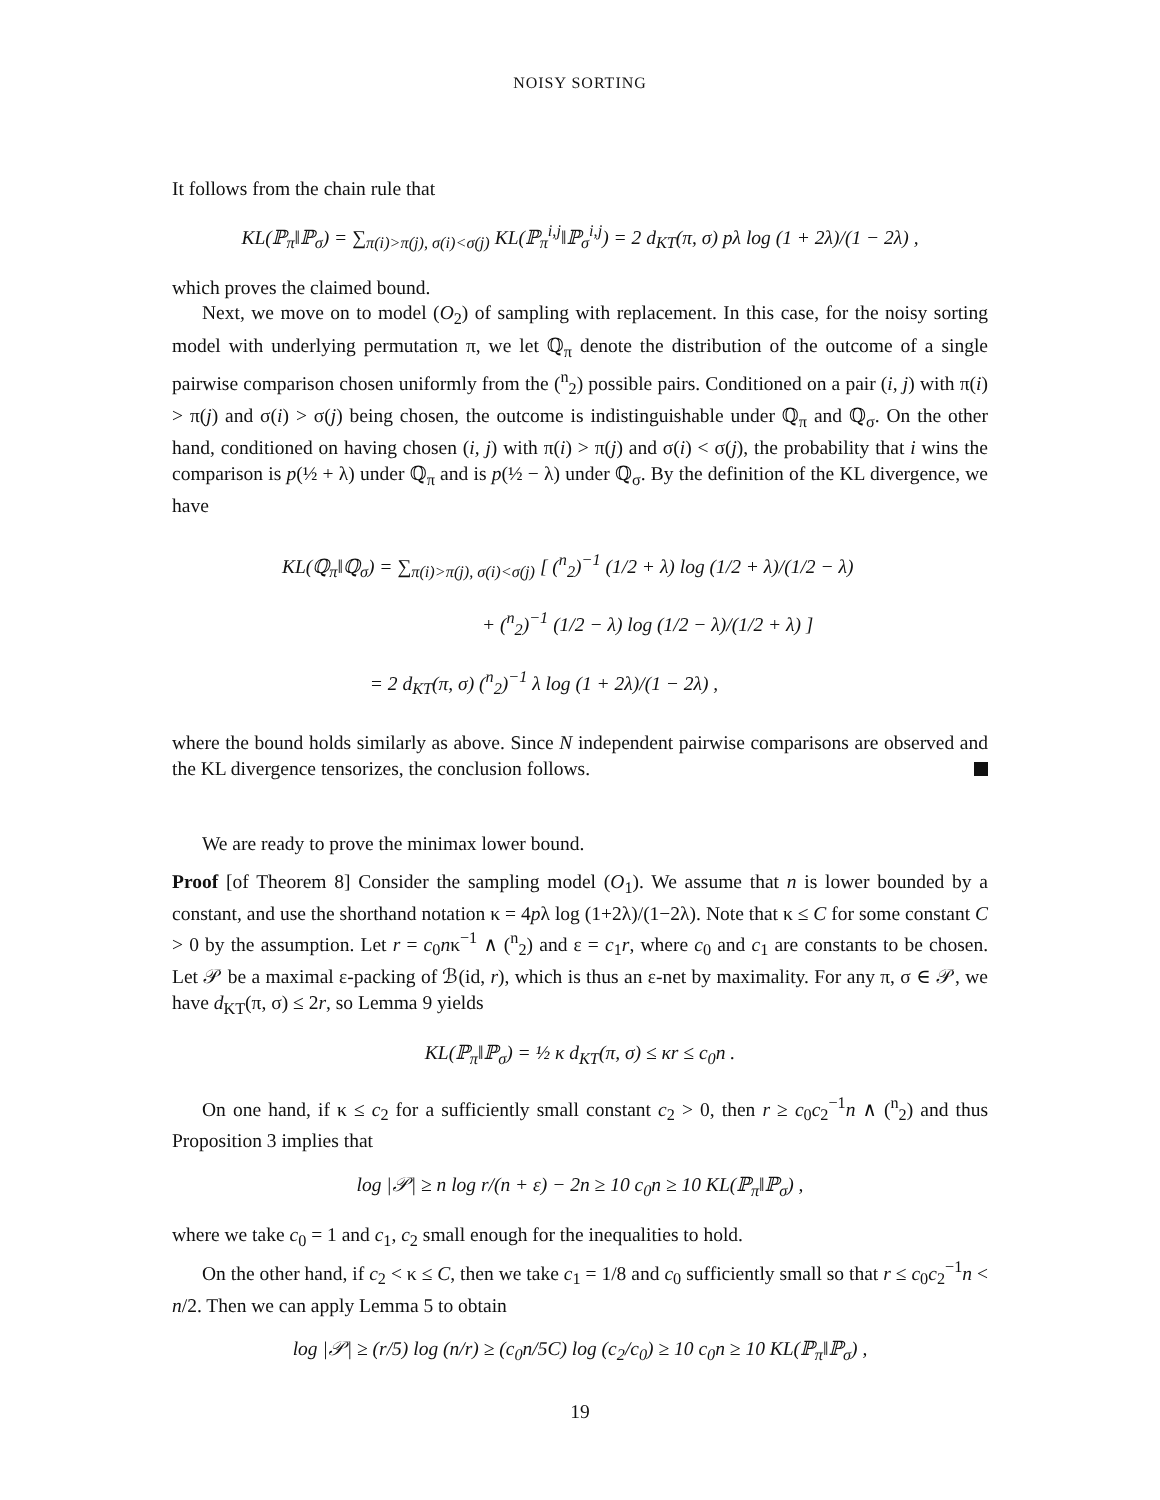NOISY SORTING
It follows from the chain rule that
KL(ℙ<sub>π</sub>‖ℙ<sub>σ</sub>) = ∑<sub>π(i)>π(j), σ(i)<σ(j)</sub> KL(ℙ<sub>π</sub><sup>i,j</sup>‖ℙ<sub>σ</sub><sup>i,j</sup>) = 2 d<sub>KT</sub>(π, σ) pλ log (1 + 2λ)/(1 − 2λ) ,
which proves the claimed bound.
Next, we move on to model (O<sub>2</sub>) of sampling with replacement. In this case, for the noisy sorting model with underlying permutation π, we let ℚ<sub>π</sub> denote the distribution of the outcome of a single pairwise comparison chosen uniformly from the (<sup>n</sup><sub>2</sub>) possible pairs. Conditioned on a pair (i, j) with π(i) > π(j) and σ(i) > σ(j) being chosen, the outcome is indistinguishable under ℚ<sub>π</sub> and ℚ<sub>σ</sub>. On the other hand, conditioned on having chosen (i, j) with π(i) > π(j) and σ(i) < σ(j), the probability that i wins the comparison is p(½ + λ) under ℚ<sub>π</sub> and is p(½ − λ) under ℚ<sub>σ</sub>. By the definition of the KL divergence, we have
KL(ℚ<sub>π</sub>‖ℚ<sub>σ</sub>) = ∑<sub>π(i)>π(j), σ(i)<σ(j)</sub> [ (<sup>n</sup><sub>2</sub>)<sup>−1</sup> (1/2 + λ) log (1/2 + λ)/(1/2 − λ)
+ (<sup>n</sup><sub>2</sub>)<sup>−1</sup> (1/2 − λ) log (1/2 − λ)/(1/2 + λ) ]
= 2 d<sub>KT</sub>(π, σ) (<sup>n</sup><sub>2</sub>)<sup>−1</sup> λ log (1 + 2λ)/(1 − 2λ) ,
where the bound holds similarly as above. Since N independent pairwise comparisons are observed and the KL divergence tensorizes, the conclusion follows.
We are ready to prove the minimax lower bound.
Proof [of Theorem 8] Consider the sampling model (O<sub>1</sub>). We assume that n is lower bounded by a constant, and use the shorthand notation κ = 4pλ log (1+2λ)/(1−2λ). Note that κ ≤ C for some constant C > 0 by the assumption. Let r = c<sub>0</sub>nκ<sup>−1</sup> ∧ (<sup>n</sup><sub>2</sub>) and ε = c<sub>1</sub>r, where c<sub>0</sub> and c<sub>1</sub> are constants to be chosen. Let 𝒫 be a maximal ε-packing of ℬ(id, r), which is thus an ε-net by maximality. For any π, σ ∈ 𝒫, we have d<sub>KT</sub>(π, σ) ≤ 2r, so Lemma 9 yields
KL(ℙ<sub>π</sub>‖ℙ<sub>σ</sub>) = ½ κ d<sub>KT</sub>(π, σ) ≤ κr ≤ c<sub>0</sub>n .
On one hand, if κ ≤ c<sub>2</sub> for a sufficiently small constant c<sub>2</sub> > 0, then r ≥ c<sub>0</sub>c<sub>2</sub><sup>−1</sup>n ∧ (<sup>n</sup><sub>2</sub>) and thus Proposition 3 implies that
log |𝒫| ≥ n log r/(n + ε) − 2n ≥ 10 c<sub>0</sub>n ≥ 10 KL(ℙ<sub>π</sub>‖ℙ<sub>σ</sub>) ,
where we take c<sub>0</sub> = 1 and c<sub>1</sub>, c<sub>2</sub> small enough for the inequalities to hold.
On the other hand, if c<sub>2</sub> < κ ≤ C, then we take c<sub>1</sub> = 1/8 and c<sub>0</sub> sufficiently small so that r ≤ c<sub>0</sub>c<sub>2</sub><sup>−1</sup>n < n/2. Then we can apply Lemma 5 to obtain
log |𝒫| ≥ (r/5) log (n/r) ≥ (c<sub>0</sub>n/5C) log (c<sub>2</sub>/c<sub>0</sub>) ≥ 10 c<sub>0</sub>n ≥ 10 KL(ℙ<sub>π</sub>‖ℙ<sub>σ</sub>) ,
19